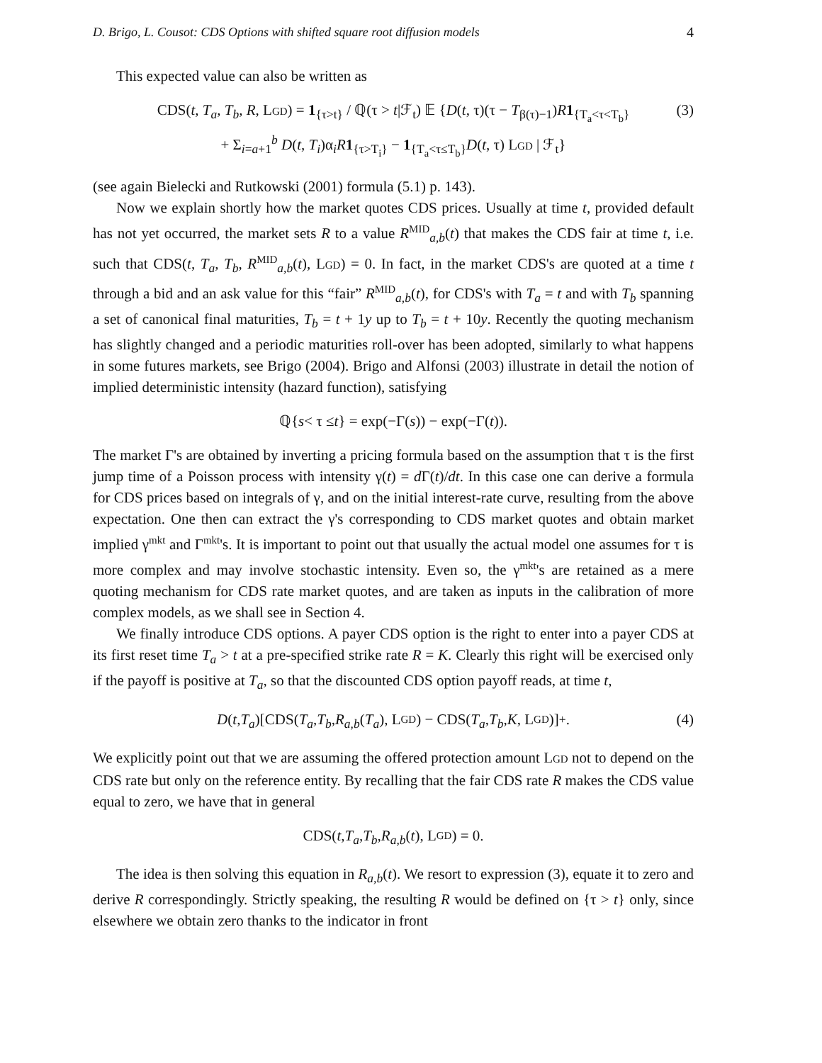D. Brigo, L. Cousot: CDS Options with shifted square root diffusion models 4
This expected value can also be written as
CDS(t, T<sub>a</sub>, T<sub>b</sub>, R, LGD) = 1<sub>{τ>t}</sub> / ℚ(τ > t|ℱ<sub>t</sub>) 𝔼 {D(t, τ)(τ − T<sub>β(τ)−1</sub>)R 1<sub>{T<sub>a</sub><τ<T<sub>b</sub>}</sub>
+ Σ<sub>i=a+1</sub><sup>b</sup> D(t, T<sub>i</sub>)α<sub>i</sub>R 1<sub>{τ>T<sub>i</sub>}</sub> − 1<sub>{T<sub>a</sub><τ≤T<sub>b</sub>}</sub>D(t, τ) LGD | ℱ<sub>t</sub>}
(3)
(see again Bielecki and Rutkowski (2001) formula (5.1) p. 143).
Now we explain shortly how the market quotes CDS prices. Usually at time t, provided default has not yet occurred, the market sets R to a value R<sup>MID</sup><sub>a,b</sub>(t) that makes the CDS fair at time t, i.e. such that CDS(t, T<sub>a</sub>, T<sub>b</sub>, R<sup>MID</sup><sub>a,b</sub>(t), LGD) = 0. In fact, in the market CDS's are quoted at a time t through a bid and an ask value for this “fair” R<sup>MID</sup><sub>a,b</sub>(t), for CDS's with T<sub>a</sub> = t and with T<sub>b</sub> spanning a set of canonical final maturities, T<sub>b</sub> = t + 1y up to T<sub>b</sub> = t + 10y. Recently the quoting mechanism has slightly changed and a periodic maturities roll-over has been adopted, similarly to what happens in some futures markets, see Brigo (2004). Brigo and Alfonsi (2003) illustrate in detail the notion of implied deterministic intensity (hazard function), satisfying
ℚ{ s < τ ≤ t } = exp(−Γ(s)) − exp(−Γ(t)).
The market Γ's are obtained by inverting a pricing formula based on the assumption that τ is the first jump time of a Poisson process with intensity γ(t) = d Γ(t)/dt. In this case one can derive a formula for CDS prices based on integrals of γ, and on the initial interest-rate curve, resulting from the above expectation. One then can extract the γ's corresponding to CDS market quotes and obtain market implied γ<sup>mkt</sup> and Γ<sup>mkt</sup>'s. It is important to point out that usually the actual model one assumes for τ is more complex and may involve stochastic intensity. Even so, the γ<sup>mkt</sup>'s are retained as a mere quoting mechanism for CDS rate market quotes, and are taken as inputs in the calibration of more complex models, as we shall see in Section 4.
We finally introduce CDS options. A payer CDS option is the right to enter into a payer CDS at its first reset time T<sub>a</sub> > t at a pre-specified strike rate R = K. Clearly this right will be exercised only if the payoff is positive at T<sub>a</sub>, so that the discounted CDS option payoff reads, at time t,
D (t, T<sub>a</sub>)[CDS(T<sub>a</sub>, T<sub>b</sub>, R<sub>a,b</sub> (T<sub>a</sub>), L GD) − CDS(T<sub>a</sub>, T<sub>b</sub>, K, L GD)]<sup>+</sup>. (4)
We explicitly point out that we are assuming the offered protection amount LGD not to depend on the CDS rate but only on the reference entity. By recalling that the fair CDS rate R makes the CDS value equal to zero, we have that in general
CDS(t, T<sub>a</sub>, T<sub>b</sub>, R<sub>a,b</sub> (t), L GD) = 0.
The idea is then solving this equation in R<sub>a,b</sub>(t). We resort to expression (3), equate it to zero and derive R correspondingly. Strictly speaking, the resulting R would be defined on {τ > t} only, since elsewhere we obtain zero thanks to the indicator in front